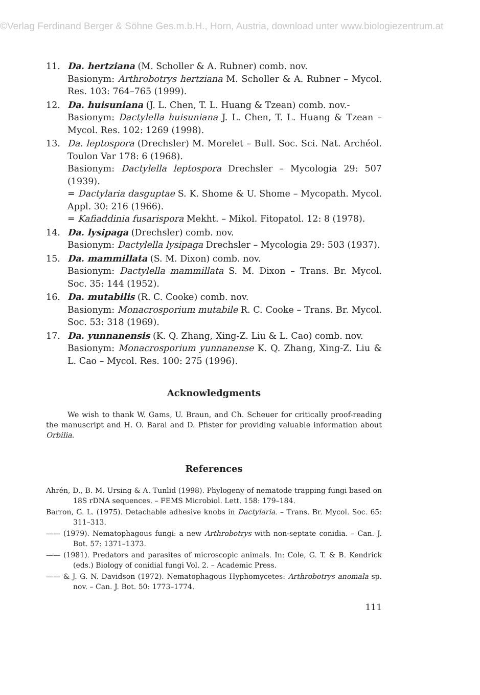©Verlag Ferdinand Berger & Söhne Ges.m.b.H., Horn, Austria, download unter www.biologiezentrum.at
11. Da. hertziana (M. Scholler & A. Rubner) comb. nov.
Basionym: Arthrobotrys hertziana M. Scholler & A. Rubner – Mycol. Res. 103: 764–765 (1999).
12. Da. huisuniana (J. L. Chen, T. L. Huang & Tzean) comb. nov.-
Basionym: Dactylella huisuniana J. L. Chen, T. L. Huang & Tzean – Mycol. Res. 102: 1269 (1998).
13. Da. leptospora (Drechsler) M. Morelet – Bull. Soc. Sci. Nat. Archéol. Toulon Var 178: 6 (1968).
Basionym: Dactylella leptospora Drechsler – Mycologia 29: 507 (1939).
= Dactylaria dasguptae S. K. Shome & U. Shome – Mycopath. Mycol. Appl. 30: 216 (1966).
= Kafiaddinia fusarispora Mekht. – Mikol. Fitopatol. 12: 8 (1978).
14. Da. lysipaga (Drechsler) comb. nov.
Basionym: Dactylella lysipaga Drechsler – Mycologia 29: 503 (1937).
15. Da. mammillata (S. M. Dixon) comb. nov.
Basionym: Dactylella mammillata S. M. Dixon – Trans. Br. Mycol. Soc. 35: 144 (1952).
16. Da. mutabilis (R. C. Cooke) comb. nov.
Basionym: Monacrosporium mutabile R. C. Cooke – Trans. Br. Mycol. Soc. 53: 318 (1969).
17. Da. yunnanensis (K. Q. Zhang, Xing-Z. Liu & L. Cao) comb. nov.
Basionym: Monacrosporium yunnanense K. Q. Zhang, Xing-Z. Liu & L. Cao – Mycol. Res. 100: 275 (1996).
Acknowledgments
We wish to thank W. Gams, U. Braun, and Ch. Scheuer for critically proof-reading the manuscript and H. O. Baral and D. Pfister for providing valuable information about Orbilia.
References
Ahrén, D., B. M. Ursing & A. Tunlid (1998). Phylogeny of nematode trapping fungi based on 18S rDNA sequences. – FEMS Microbiol. Lett. 158: 179–184.
Barron, G. L. (1975). Detachable adhesive knobs in Dactylaria. – Trans. Br. Mycol. Soc. 65: 311–313.
—— (1979). Nematophagous fungi: a new Arthrobotrys with non-septate conidia. – Can. J. Bot. 57: 1371–1373.
—— (1981). Predators and parasites of microscopic animals. In: Cole, G. T. & B. Kendrick (eds.) Biology of conidial fungi Vol. 2. – Academic Press.
—— & J. G. N. Davidson (1972). Nematophagous Hyphomycetes: Arthrobotrys anomala sp. nov. – Can. J. Bot. 50: 1773–1774.
111